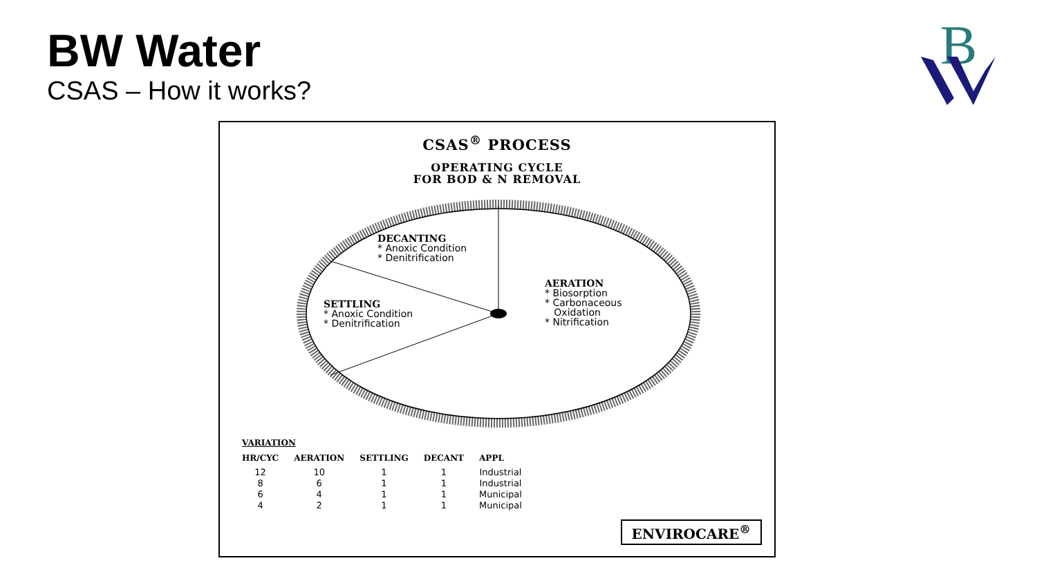BW Water
CSAS – How it works?
B
CSAS<sup>®</sup> PROCESS
OPERATING CYCLE
FOR BOD & N REMOVAL
DECANTING
* Anoxic Condition
* Denitrification
SETTLING
* Anoxic Condition
* Denitrification
AERATION
* Biosorption
* Carbonaceous
Oxidation
* Nitrification
| VARIATION | | | | |
| --- | --- | --- | --- | --- |
| HR/CYC | AERATION | SETTLING | DECANT | APPL |
| 12 | 10 | 1 | 1 | Industrial |
| 8 | 6 | 1 | 1 | Industrial |
| 6 | 4 | 1 | 1 | Municipal |
| 4 | 2 | 1 | 1 | Municipal |
ENVIROCARE<sup>®</sup>